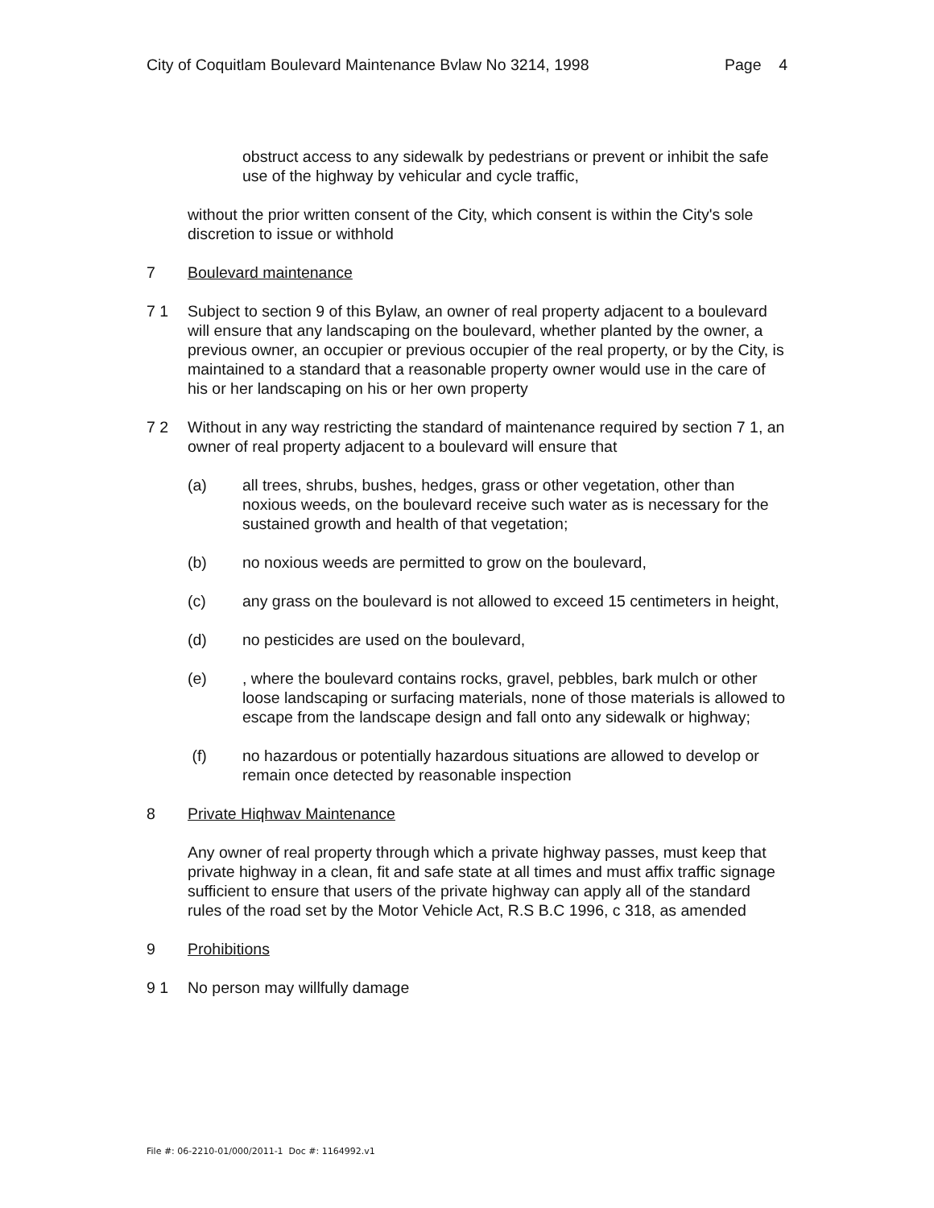City of Coquitlam Boulevard Maintenance Bvlaw No 3214, 1998 Page 4
obstruct access to any sidewalk by pedestrians or prevent or inhibit the safe use of the highway by vehicular and cycle traffic,
without the prior written consent of the City, which consent is within the City's sole discretion to issue or withhold
7 Boulevard maintenance
7 1 Subject to section 9 of this Bylaw, an owner of real property adjacent to a boulevard will ensure that any landscaping on the boulevard, whether planted by the owner, a previous owner, an occupier or previous occupier of the real property, or by the City, is maintained to a standard that a reasonable property owner would use in the care of his or her landscaping on his or her own property
7 2 Without in any way restricting the standard of maintenance required by section 7 1, an owner of real property adjacent to a boulevard will ensure that
(a) all trees, shrubs, bushes, hedges, grass or other vegetation, other than noxious weeds, on the boulevard receive such water as is necessary for the sustained growth and health of that vegetation;
(b) no noxious weeds are permitted to grow on the boulevard,
(c) any grass on the boulevard is not allowed to exceed 15 centimeters in height,
(d) no pesticides are used on the boulevard,
(e), where the boulevard contains rocks, gravel, pebbles, bark mulch or other loose landscaping or surfacing materials, none of those materials is allowed to escape from the landscape design and fall onto any sidewalk or highway;
(f) no hazardous or potentially hazardous situations are allowed to develop or remain once detected by reasonable inspection
8 Private Hiqhwav Maintenance
Any owner of real property through which a private highway passes, must keep that private highway in a clean, fit and safe state at all times and must affix traffic signage sufficient to ensure that users of the private highway can apply all of the standard rules of the road set by the Motor Vehicle Act, R.S B.C 1996, c 318, as amended
9 Prohibitions
9 1 No person may willfully damage
File #: 06-2210-01/000/2011-1 Doc #: 1164992.v1